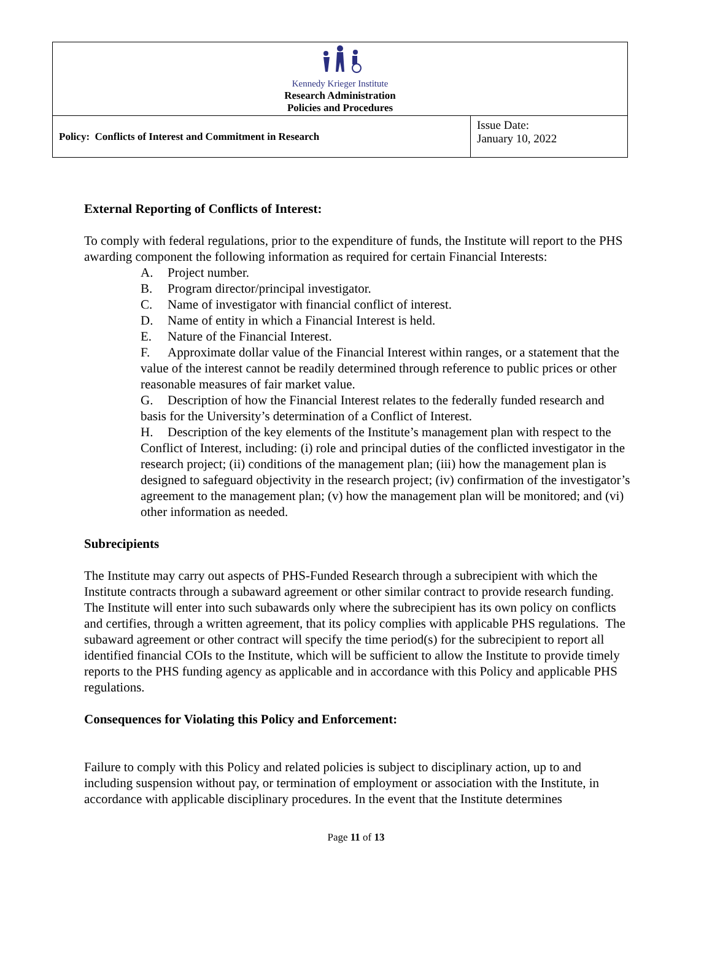| Kennedy Krieger Institute Research Administration Policies and Procedures | |
| Policy: Conflicts of Interest and Commitment in Research | Issue Date: January 10, 2022 |
External Reporting of Conflicts of Interest:
To comply with federal regulations, prior to the expenditure of funds, the Institute will report to the PHS awarding component the following information as required for certain Financial Interests:
A. Project number.
B. Program director/principal investigator.
C. Name of investigator with financial conflict of interest.
D. Name of entity in which a Financial Interest is held.
E. Nature of the Financial Interest.
F. Approximate dollar value of the Financial Interest within ranges, or a statement that the value of the interest cannot be readily determined through reference to public prices or other reasonable measures of fair market value.
G. Description of how the Financial Interest relates to the federally funded research and basis for the University’s determination of a Conflict of Interest.
H. Description of the key elements of the Institute’s management plan with respect to the Conflict of Interest, including: (i) role and principal duties of the conflicted investigator in the research project; (ii) conditions of the management plan; (iii) how the management plan is designed to safeguard objectivity in the research project; (iv) confirmation of the investigator’s agreement to the management plan; (v) how the management plan will be monitored; and (vi) other information as needed.
Subrecipients
The Institute may carry out aspects of PHS-Funded Research through a subrecipient with which the Institute contracts through a subaward agreement or other similar contract to provide research funding. The Institute will enter into such subawards only where the subrecipient has its own policy on conflicts and certifies, through a written agreement, that its policy complies with applicable PHS regulations. The subaward agreement or other contract will specify the time period(s) for the subrecipient to report all identified financial COIs to the Institute, which will be sufficient to allow the Institute to provide timely reports to the PHS funding agency as applicable and in accordance with this Policy and applicable PHS regulations.
Consequences for Violating this Policy and Enforcement:
Failure to comply with this Policy and related policies is subject to disciplinary action, up to and including suspension without pay, or termination of employment or association with the Institute, in accordance with applicable disciplinary procedures. In the event that the Institute determines
Page 11 of 13